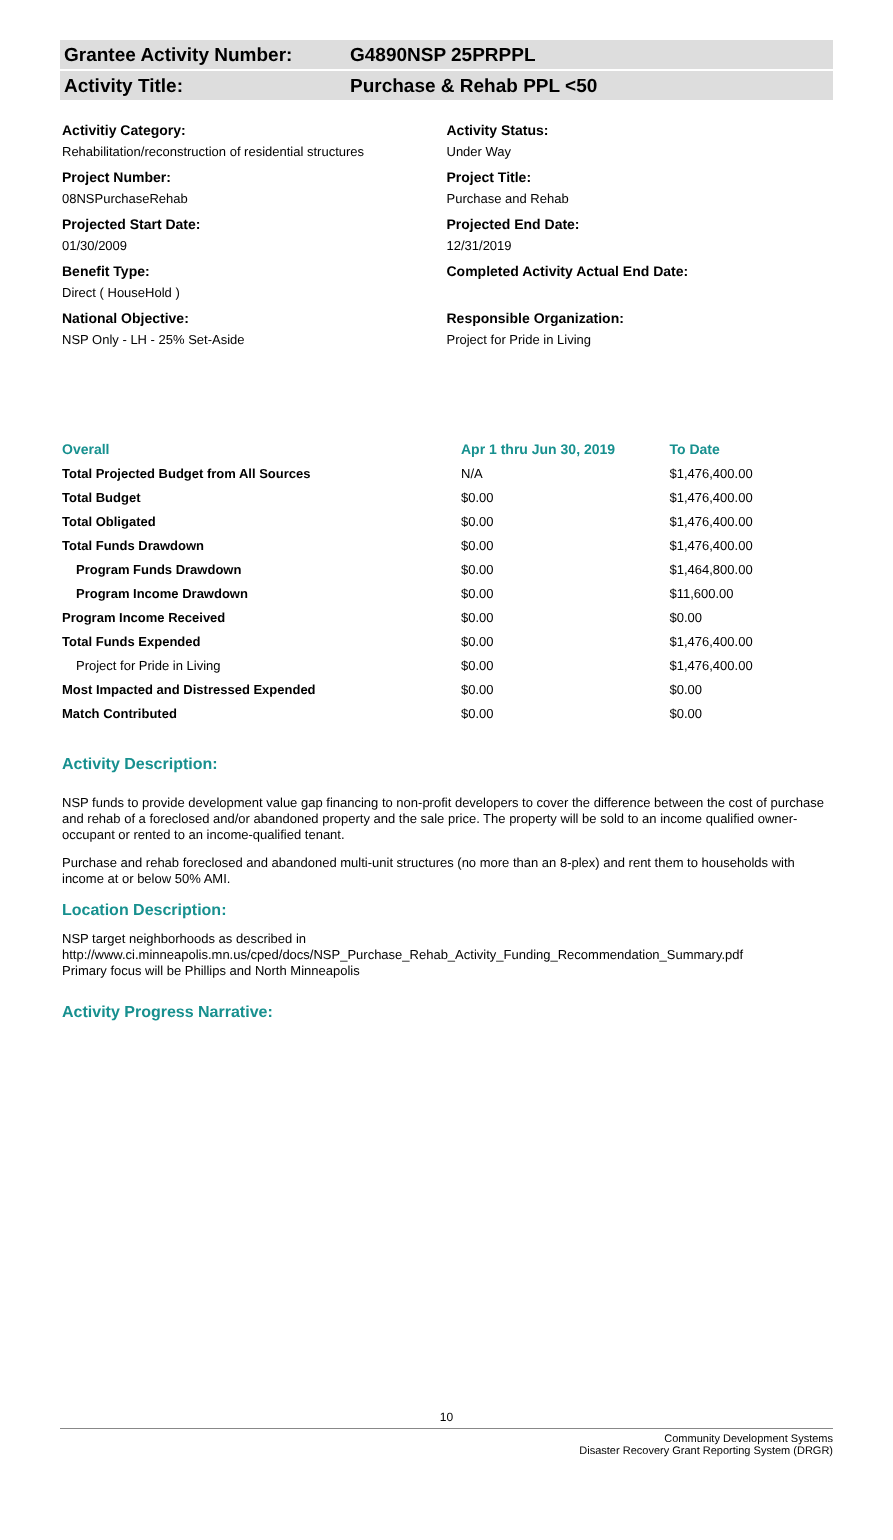Grantee Activity Number: G4890NSP 25PRPPL
Activity Title: Purchase & Rehab PPL <50
Activitiy Category:
Rehabilitation/reconstruction of residential structures
Project Number:
08NSPurchaseRehab
Projected Start Date:
01/30/2009
Benefit Type:
Direct ( HouseHold )
National Objective:
NSP Only - LH - 25% Set-Aside
Activity Status:
Under Way
Project Title:
Purchase and Rehab
Projected End Date:
12/31/2019
Completed Activity Actual End Date:
Responsible Organization:
Project for Pride in Living
| Overall | Apr 1 thru Jun 30, 2019 | To Date |
| --- | --- | --- |
| Total Projected Budget from All Sources | N/A | $1,476,400.00 |
| Total Budget | $0.00 | $1,476,400.00 |
| Total Obligated | $0.00 | $1,476,400.00 |
| Total Funds Drawdown | $0.00 | $1,476,400.00 |
| Program Funds Drawdown | $0.00 | $1,464,800.00 |
| Program Income Drawdown | $0.00 | $11,600.00 |
| Program Income Received | $0.00 | $0.00 |
| Total Funds Expended | $0.00 | $1,476,400.00 |
| Project for Pride in Living | $0.00 | $1,476,400.00 |
| Most Impacted and Distressed Expended | $0.00 | $0.00 |
| Match Contributed | $0.00 | $0.00 |
Activity Description:
NSP funds to provide development value gap financing to non-profit developers to cover the difference between the cost of purchase and rehab of a foreclosed and/or abandoned property and the sale price. The property will be sold to an income qualified owner-occupant or rented to an income-qualified tenant.
Purchase and rehab foreclosed and abandoned multi-unit structures (no more than an 8-plex) and rent them to households with income at or below 50% AMI.
Location Description:
NSP target neighborhoods as described in
http://www.ci.minneapolis.mn.us/cped/docs/NSP_Purchase_Rehab_Activity_Funding_Recommendation_Summary.pdf
Primary focus will be Phillips and North Minneapolis
Activity Progress Narrative:
10
Community Development Systems
Disaster Recovery Grant Reporting System (DRGR)